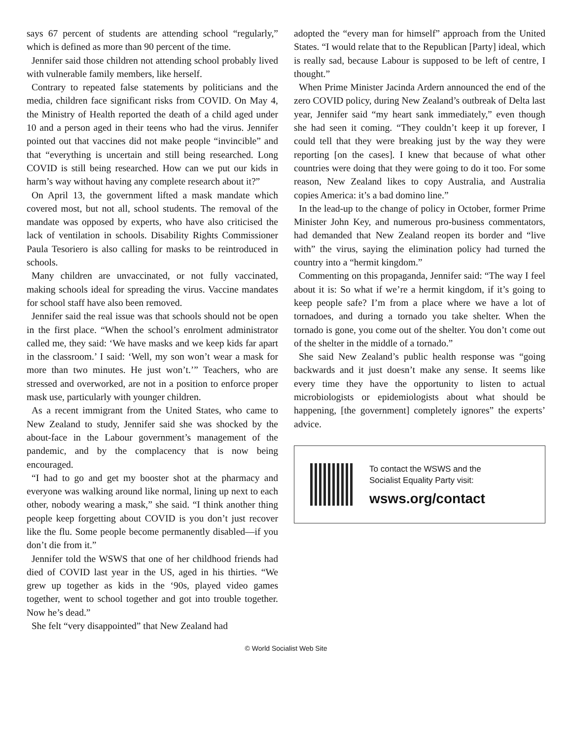says 67 percent of students are attending school “regularly,” which is defined as more than 90 percent of the time.
Jennifer said those children not attending school probably lived with vulnerable family members, like herself.
Contrary to repeated false statements by politicians and the media, children face significant risks from COVID. On May 4, the Ministry of Health reported the death of a child aged under 10 and a person aged in their teens who had the virus. Jennifer pointed out that vaccines did not make people “invincible” and that “everything is uncertain and still being researched. Long COVID is still being researched. How can we put our kids in harm’s way without having any complete research about it?”
On April 13, the government lifted a mask mandate which covered most, but not all, school students. The removal of the mandate was opposed by experts, who have also criticised the lack of ventilation in schools. Disability Rights Commissioner Paula Tesoriero is also calling for masks to be reintroduced in schools.
Many children are unvaccinated, or not fully vaccinated, making schools ideal for spreading the virus. Vaccine mandates for school staff have also been removed.
Jennifer said the real issue was that schools should not be open in the first place. “When the school’s enrolment administrator called me, they said: ‘We have masks and we keep kids far apart in the classroom.’ I said: ‘Well, my son won’t wear a mask for more than two minutes. He just won’t.’” Teachers, who are stressed and overworked, are not in a position to enforce proper mask use, particularly with younger children.
As a recent immigrant from the United States, who came to New Zealand to study, Jennifer said she was shocked by the about-face in the Labour government’s management of the pandemic, and by the complacency that is now being encouraged.
“I had to go and get my booster shot at the pharmacy and everyone was walking around like normal, lining up next to each other, nobody wearing a mask,” she said. “I think another thing people keep forgetting about COVID is you don’t just recover like the flu. Some people become permanently disabled—if you don’t die from it.”
Jennifer told the WSWS that one of her childhood friends had died of COVID last year in the US, aged in his thirties. “We grew up together as kids in the ‘90s, played video games together, went to school together and got into trouble together. Now he’s dead.”
She felt “very disappointed” that New Zealand had
adopted the “every man for himself” approach from the United States. “I would relate that to the Republican [Party] ideal, which is really sad, because Labour is supposed to be left of centre, I thought.”
When Prime Minister Jacinda Ardern announced the end of the zero COVID policy, during New Zealand’s outbreak of Delta last year, Jennifer said “my heart sank immediately,” even though she had seen it coming. “They couldn’t keep it up forever, I could tell that they were breaking just by the way they were reporting [on the cases]. I knew that because of what other countries were doing that they were going to do it too. For some reason, New Zealand likes to copy Australia, and Australia copies America: it’s a bad domino line.”
In the lead-up to the change of policy in October, former Prime Minister John Key, and numerous pro-business commentators, had demanded that New Zealand reopen its border and “live with” the virus, saying the elimination policy had turned the country into a “hermit kingdom.”
Commenting on this propaganda, Jennifer said: “The way I feel about it is: So what if we’re a hermit kingdom, if it’s going to keep people safe? I’m from a place where we have a lot of tornadoes, and during a tornado you take shelter. When the tornado is gone, you come out of the shelter. You don’t come out of the shelter in the middle of a tornado.”
She said New Zealand’s public health response was “going backwards and it just doesn’t make any sense. It seems like every time they have the opportunity to listen to actual microbiologists or epidemiologists about what should be happening, [the government] completely ignores” the experts’ advice.
To contact the WSWS and the
Socialist Equality Party visit:
wsws.org/contact
© World Socialist Web Site